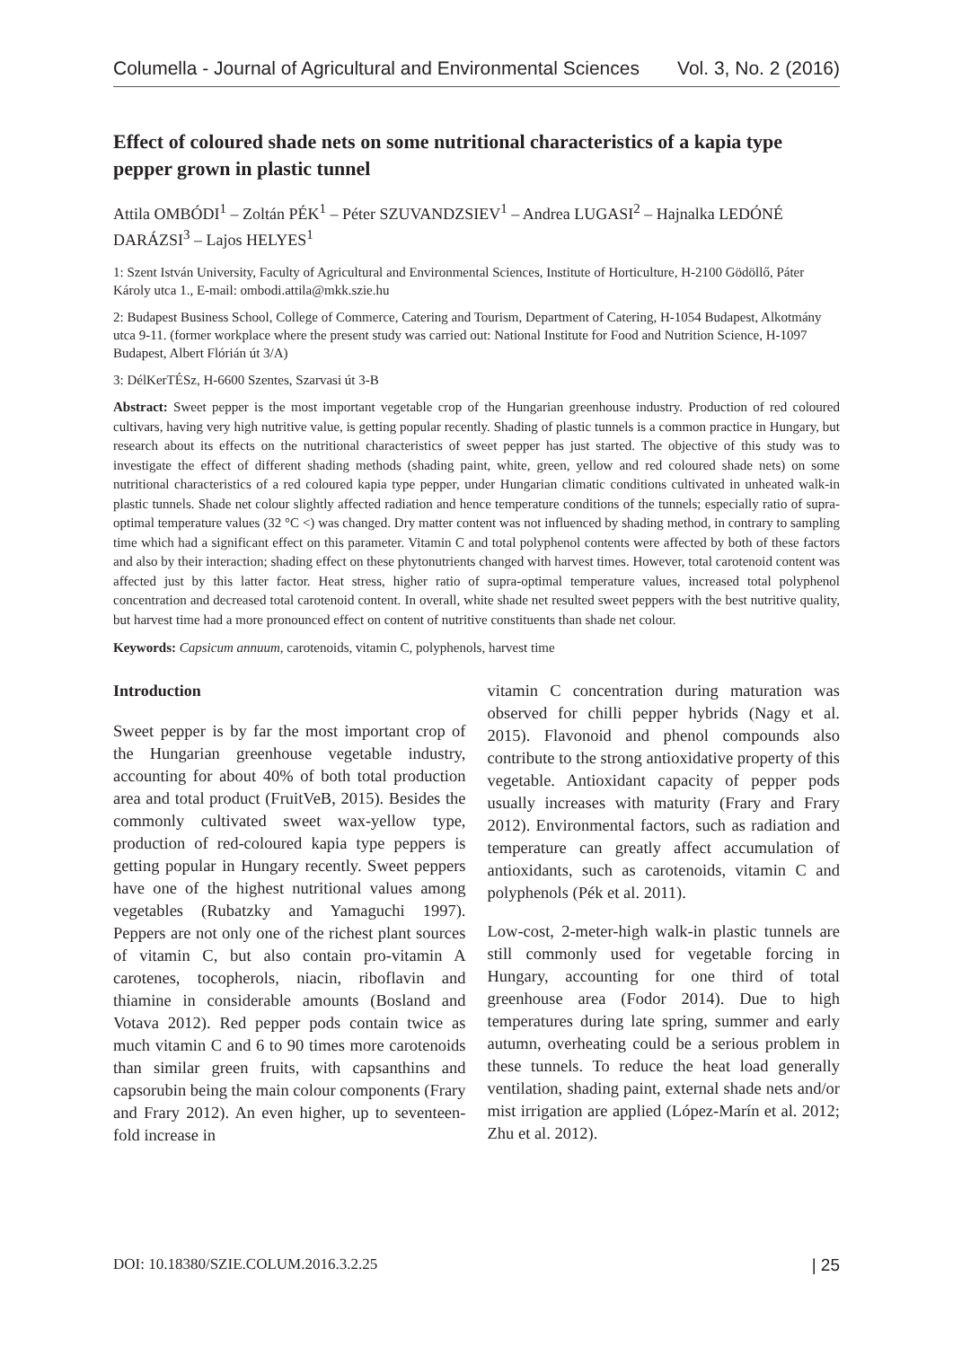Columella - Journal of Agricultural and Environmental Sciences Vol. 3, No. 2 (2016)
Effect of coloured shade nets on some nutritional characteristics of a kapia type pepper grown in plastic tunnel
Attila OMBÓDI<sup>1</sup> – Zoltán PÉK<sup>1</sup> – Péter SZUVANDZSIEV<sup>1</sup> – Andrea LUGASI<sup>2</sup> – Hajnalka LEDÓNÉ DARÁZSI<sup>3</sup> – Lajos HELYES<sup>1</sup>
1: Szent István University, Faculty of Agricultural and Environmental Sciences, Institute of Horticulture, H-2100 Gödöllő, Páter Károly utca 1., E-mail: ombodi.attila@mkk.szie.hu
2: Budapest Business School, College of Commerce, Catering and Tourism, Department of Catering, H-1054 Budapest, Alkotmány utca 9-11. (former workplace where the present study was carried out: National Institute for Food and Nutrition Science, H-1097 Budapest, Albert Flórián út 3/A)
3: DélKerTÉSz, H-6600 Szentes, Szarvasi út 3-B
Abstract: Sweet pepper is the most important vegetable crop of the Hungarian greenhouse industry. Production of red coloured cultivars, having very high nutritive value, is getting popular recently. Shading of plastic tunnels is a common practice in Hungary, but research about its effects on the nutritional characteristics of sweet pepper has just started. The objective of this study was to investigate the effect of different shading methods (shading paint, white, green, yellow and red coloured shade nets) on some nutritional characteristics of a red coloured kapia type pepper, under Hungarian climatic conditions cultivated in unheated walk-in plastic tunnels. Shade net colour slightly affected radiation and hence temperature conditions of the tunnels; especially ratio of supra-optimal temperature values (32 °C <) was changed. Dry matter content was not influenced by shading method, in contrary to sampling time which had a significant effect on this parameter. Vitamin C and total polyphenol contents were affected by both of these factors and also by their interaction; shading effect on these phytonutrients changed with harvest times. However, total carotenoid content was affected just by this latter factor. Heat stress, higher ratio of supra-optimal temperature values, increased total polyphenol concentration and decreased total carotenoid content. In overall, white shade net resulted sweet peppers with the best nutritive quality, but harvest time had a more pronounced effect on content of nutritive constituents than shade net colour.
Keywords: Capsicum annuum, carotenoids, vitamin C, polyphenols, harvest time
Introduction
Sweet pepper is by far the most important crop of the Hungarian greenhouse vegetable industry, accounting for about 40% of both total production area and total product (FruitVeB, 2015). Besides the commonly cultivated sweet wax-yellow type, production of red-coloured kapia type peppers is getting popular in Hungary recently. Sweet peppers have one of the highest nutritional values among vegetables (Rubatzky and Yamaguchi 1997). Peppers are not only one of the richest plant sources of vitamin C, but also contain pro-vitamin A carotenes, tocopherols, niacin, riboflavin and thiamine in considerable amounts (Bosland and Votava 2012). Red pepper pods contain twice as much vitamin C and 6 to 90 times more carotenoids than similar green fruits, with capsanthins and capsorubin being the main colour components (Frary and Frary 2012). An even higher, up to seventeen-fold increase in
vitamin C concentration during maturation was observed for chilli pepper hybrids (Nagy et al. 2015). Flavonoid and phenol compounds also contribute to the strong antioxidative property of this vegetable. Antioxidant capacity of pepper pods usually increases with maturity (Frary and Frary 2012). Environmental factors, such as radiation and temperature can greatly affect accumulation of antioxidants, such as carotenoids, vitamin C and polyphenols (Pék et al. 2011).
Low-cost, 2-meter-high walk-in plastic tunnels are still commonly used for vegetable forcing in Hungary, accounting for one third of total greenhouse area (Fodor 2014). Due to high temperatures during late spring, summer and early autumn, overheating could be a serious problem in these tunnels. To reduce the heat load generally ventilation, shading paint, external shade nets and/or mist irrigation are applied (López-Marín et al. 2012; Zhu et al. 2012).
DOI: 10.18380/SZIE.COLUM.2016.3.2.25 | 25